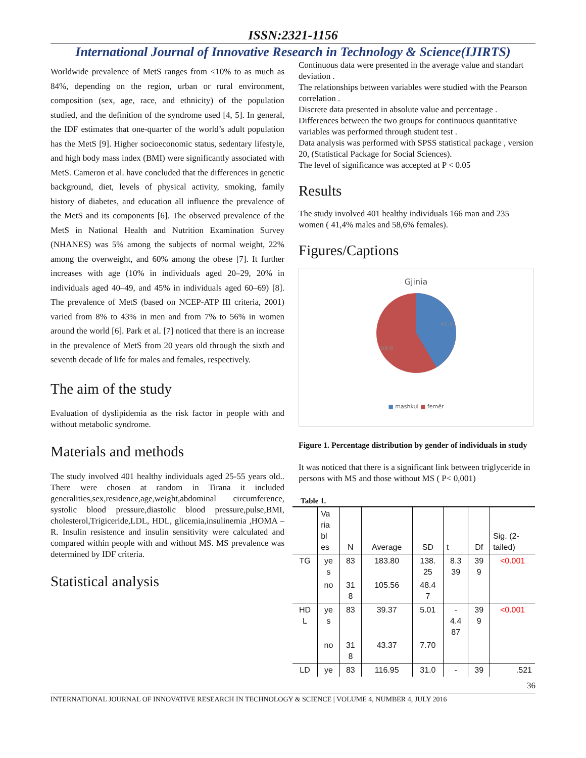ISSN:2321-1156
International Journal of Innovative Research in Technology & Science(IJIRTS)
Worldwide prevalence of MetS ranges from <10% to as much as 84%, depending on the region, urban or rural environment, composition (sex, age, race, and ethnicity) of the population studied, and the definition of the syndrome used [4, 5]. In general, the IDF estimates that one-quarter of the world’s adult population has the MetS [9]. Higher socioeconomic status, sedentary lifestyle, and high body mass index (BMI) were significantly associated with MetS. Cameron et al. have concluded that the differences in genetic background, diet, levels of physical activity, smoking, family history of diabetes, and education all influence the prevalence of the MetS and its components [6]. The observed prevalence of the MetS in National Health and Nutrition Examination Survey (NHANES) was 5% among the subjects of normal weight, 22% among the overweight, and 60% among the obese [7]. It further increases with age (10% in individuals aged 20–29, 20% in individuals aged 40–49, and 45% in individuals aged 60–69) [8]. The prevalence of MetS (based on NCEP-ATP III criteria, 2001) varied from 8% to 43% in men and from 7% to 56% in women around the world [6]. Park et al. [7] noticed that there is an increase in the prevalence of MetS from 20 years old through the sixth and seventh decade of life for males and females, respectively.
The aim of the study
Evaluation of dyslipidemia as the risk factor in people with and without metabolic syndrome.
Materials and methods
The study involved 401 healthy individuals aged 25-55 years old.. There were chosen at random in Tirana it included generalities,sex,residence,age,weight,abdominal circumference, systolic blood pressure,diastolic blood pressure,pulse,BMI, cholesterol,Trigiceride,LDL, HDL, glicemia,insulinemia ,HOMA –R. Insulin resistence and insulin sensitivity were calculated and compared within people with and without MS. MS prevalence was determined by IDF criteria.
Statistical analysis
Continuous data were presented in the average value and standart deviation .
The relationships between variables were studied with the Pearson correlation .
Discrete data presented in absolute value and percentage .
Differences between the two groups for continuous quantitative variables was performed through student test .
Data analysis was performed with SPSS statistical package , version 20, (Statistical Package for Social Sciences).
The level of significance was accepted at P < 0.05
Results
The study involved 401 healthy individuals 166 man and 235 women ( 41,4% males and 58,6% females).
Figures/Captions
Gjinia
41.4
58.6
■ mashkul ■ femër
Figure 1. Percentage distribution by gender of individuals in study
It was noticed that there is a significant link between triglyceride in persons with MS and those without MS ( P< 0,001)
Table 1.
| | Va ria bl es | N | Average | SD | t | Df | Sig. (2- tailed) |
| --- | --- | --- | --- | --- | --- | --- | --- |
| TG | ye s | 83 | 183.80 | 138. 25 | 8.3 39 | 39 9 | <0.001 |
| | no | 31 8 | 105.56 | 48.4 7 | | | |
| HD L | ye s | 83 | 39.37 | 5.01 | - 4.4 87 | 39 9 | <0.001 |
| | no | 31 8 | 43.37 | 7.70 | | | |
| LD | ye | 83 | 116.95 | 31.0 | - | 39 | .521 |
36
INTERNATIONAL JOURNAL OF INNOVATIVE RESEARCH IN TECHNOLOGY & SCIENCE | VOLUME 4, NUMBER 4, JULY 2016